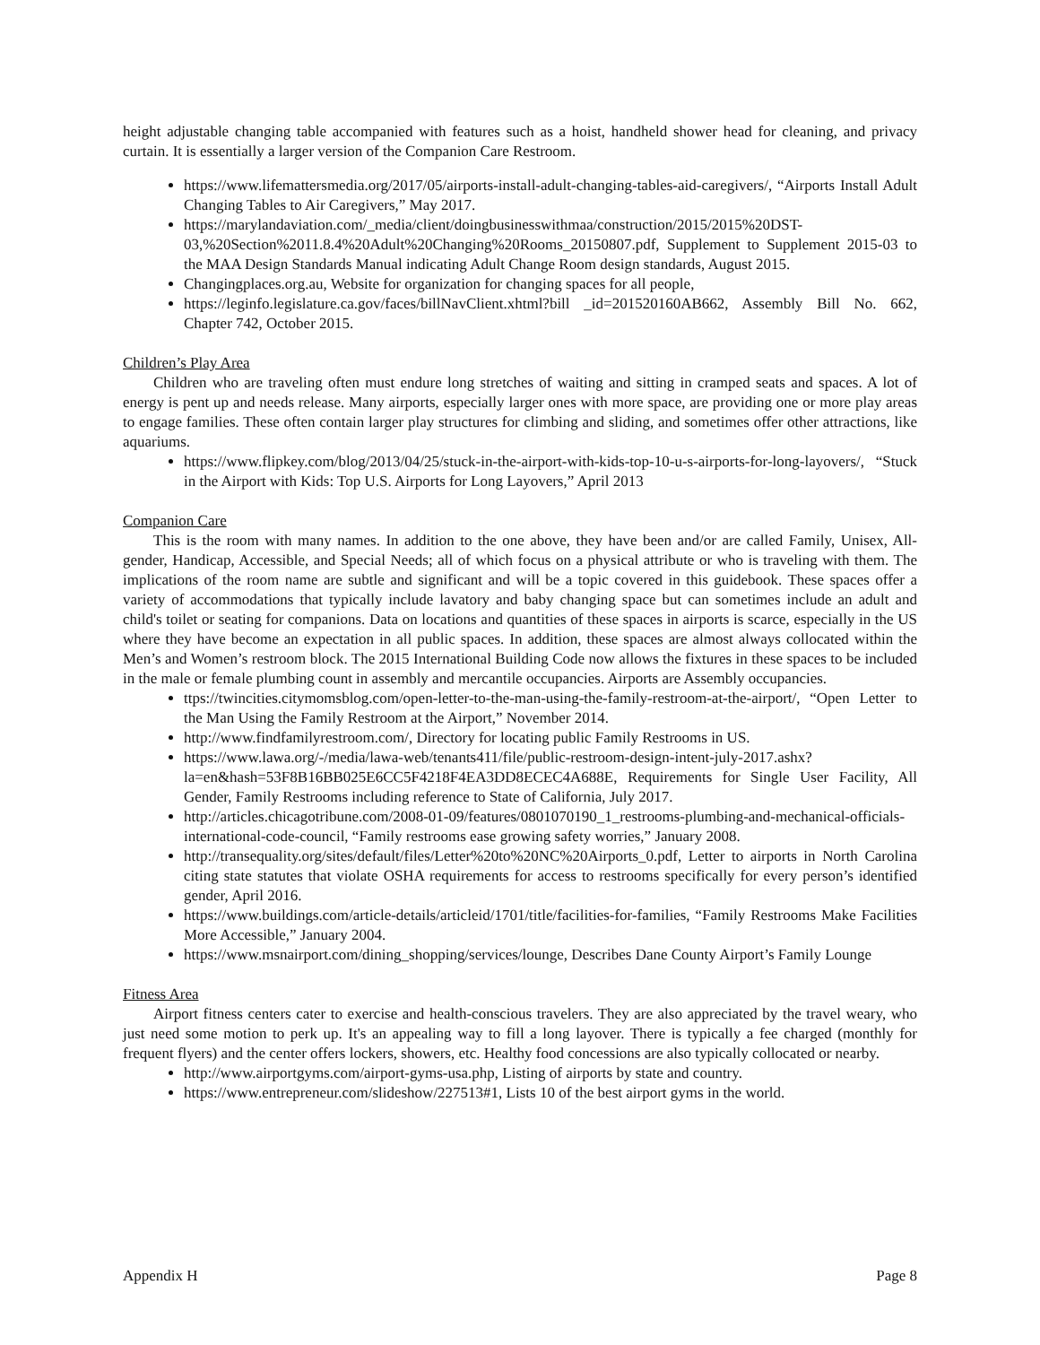height adjustable changing table accompanied with features such as a hoist, handheld shower head for cleaning, and privacy curtain. It is essentially a larger version of the Companion Care Restroom.
https://www.lifemattersmedia.org/2017/05/airports-install-adult-changing-tables-aid-caregivers/, “Airports Install Adult Changing Tables to Air Caregivers,” May 2017.
https://marylandaviation.com/_media/client/doingbusinesswithmaa/construction/2015/2015%20DST-03,%20Section%2011.8.4%20Adult%20Changing%20Rooms_20150807.pdf, Supplement to Supplement 2015-03 to the MAA Design Standards Manual indicating Adult Change Room design standards, August 2015.
Changingplaces.org.au, Website for organization for changing spaces for all people,
https://leginfo.legislature.ca.gov/faces/billNavClient.xhtml?bill _id=201520160AB662, Assembly Bill No. 662, Chapter 742, October 2015.
Children’s Play Area
Children who are traveling often must endure long stretches of waiting and sitting in cramped seats and spaces. A lot of energy is pent up and needs release. Many airports, especially larger ones with more space, are providing one or more play areas to engage families. These often contain larger play structures for climbing and sliding, and sometimes offer other attractions, like aquariums.
https://www.flipkey.com/blog/2013/04/25/stuck-in-the-airport-with-kids-top-10-u-s-airports-for-long-layovers/, “Stuck in the Airport with Kids: Top U.S. Airports for Long Layovers,” April 2013
Companion Care
This is the room with many names. In addition to the one above, they have been and/or are called Family, Unisex, All-gender, Handicap, Accessible, and Special Needs; all of which focus on a physical attribute or who is traveling with them. The implications of the room name are subtle and significant and will be a topic covered in this guidebook. These spaces offer a variety of accommodations that typically include lavatory and baby changing space but can sometimes include an adult and child's toilet or seating for companions. Data on locations and quantities of these spaces in airports is scarce, especially in the US where they have become an expectation in all public spaces. In addition, these spaces are almost always collocated within the Men’s and Women’s restroom block. The 2015 International Building Code now allows the fixtures in these spaces to be included in the male or female plumbing count in assembly and mercantile occupancies. Airports are Assembly occupancies.
ttps://twincities.citymomsblog.com/open-letter-to-the-man-using-the-family-restroom-at-the-airport/, “Open Letter to the Man Using the Family Restroom at the Airport,” November 2014.
http://www.findfamilyrestroom.com/, Directory for locating public Family Restrooms in US.
https://www.lawa.org/-/media/lawa-web/tenants411/file/public-restroom-design-intent-july-2017.ashx?la=en&hash=53F8B16BB025E6CC5F4218F4EA3DD8ECEC4A688E, Requirements for Single User Facility, All Gender, Family Restrooms including reference to State of California, July 2017.
http://articles.chicagotribune.com/2008-01-09/features/0801070190_1_restrooms-plumbing-and-mechanical-officials-international-code-council, “Family restrooms ease growing safety worries,” January 2008.
http://transequality.org/sites/default/files/Letter%20to%20NC%20Airports_0.pdf, Letter to airports in North Carolina citing state statutes that violate OSHA requirements for access to restrooms specifically for every person’s identified gender, April 2016.
https://www.buildings.com/article-details/articleid/1701/title/facilities-for-families, “Family Restrooms Make Facilities More Accessible,” January 2004.
https://www.msnairport.com/dining_shopping/services/lounge, Describes Dane County Airport’s Family Lounge
Fitness Area
Airport fitness centers cater to exercise and health-conscious travelers. They are also appreciated by the travel weary, who just need some motion to perk up. It's an appealing way to fill a long layover. There is typically a fee charged (monthly for frequent flyers) and the center offers lockers, showers, etc. Healthy food concessions are also typically collocated or nearby.
http://www.airportgyms.com/airport-gyms-usa.php, Listing of airports by state and country.
https://www.entrepreneur.com/slideshow/227513#1, Lists 10 of the best airport gyms in the world.
Appendix H Page 8